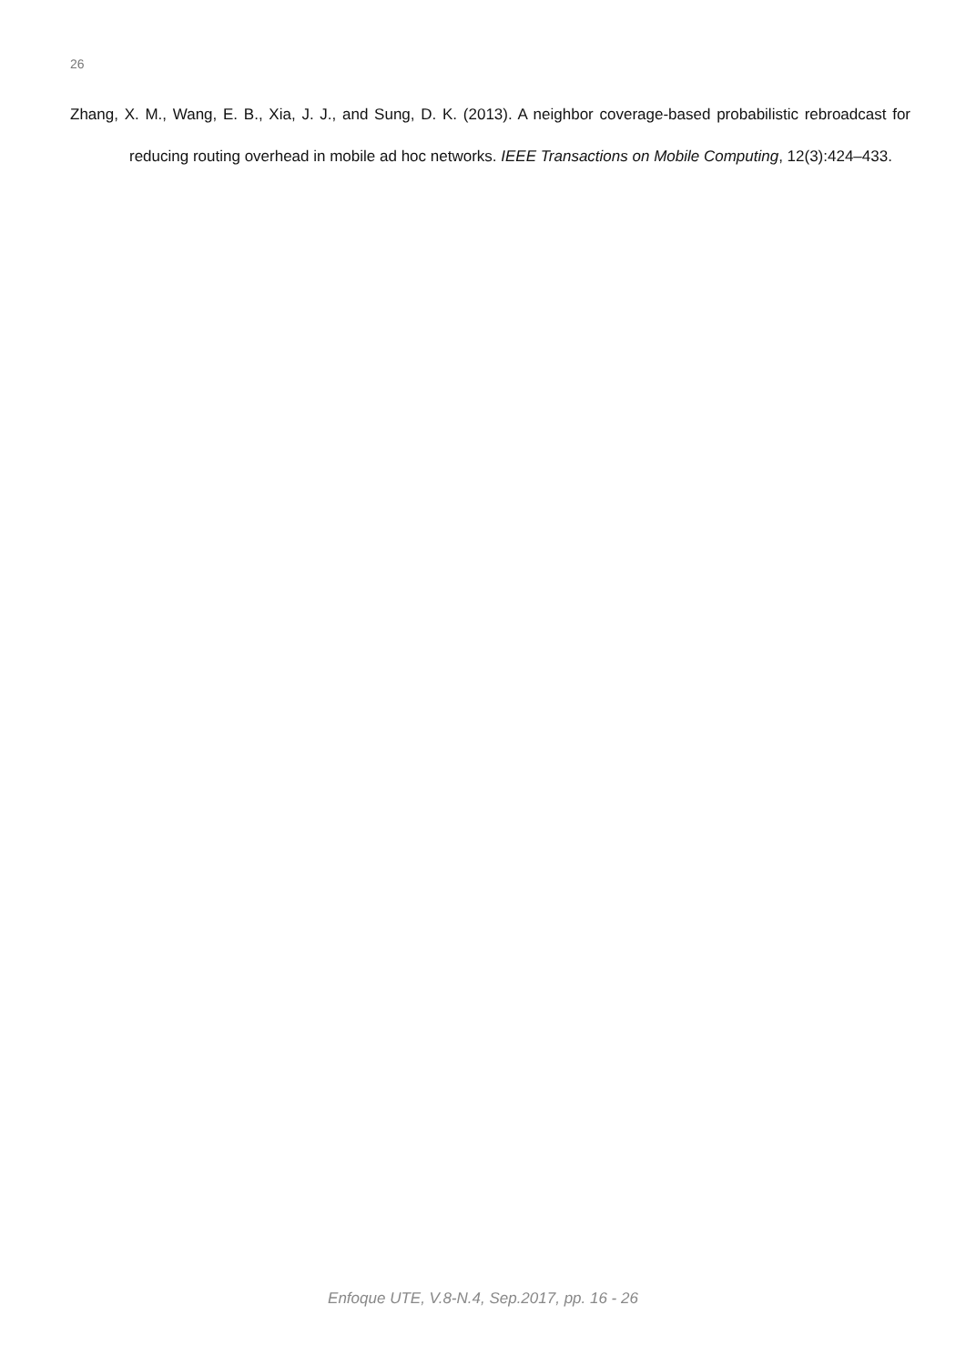26
Zhang, X. M., Wang, E. B., Xia, J. J., and Sung, D. K. (2013). A neighbor coverage-based probabilistic rebroadcast for reducing routing overhead in mobile ad hoc networks. IEEE Transactions on Mobile Computing, 12(3):424–433.
Enfoque UTE, V.8-N.4, Sep.2017, pp. 16 - 26